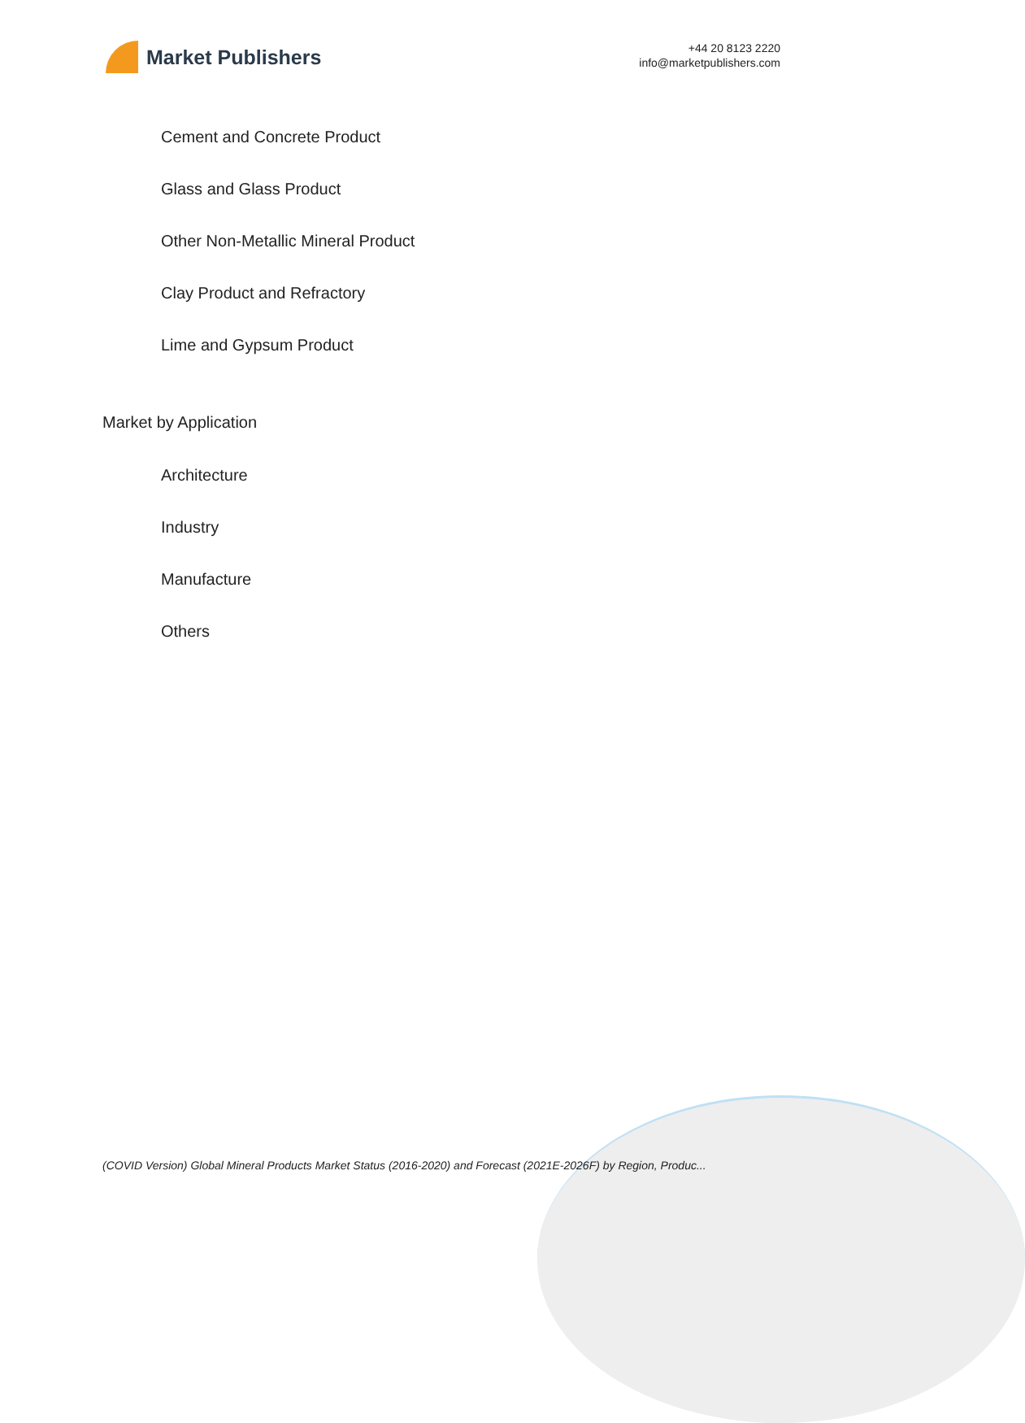Market Publishers
+44 20 8123 2220
info@marketpublishers.com
Cement and Concrete Product
Glass and Glass Product
Other Non-Metallic Mineral Product
Clay Product and Refractory
Lime and Gypsum Product
Market by Application
Architecture
Industry
Manufacture
Others
(COVID Version) Global Mineral Products Market Status (2016-2020) and Forecast (2021E-2026F) by Region, Produc...